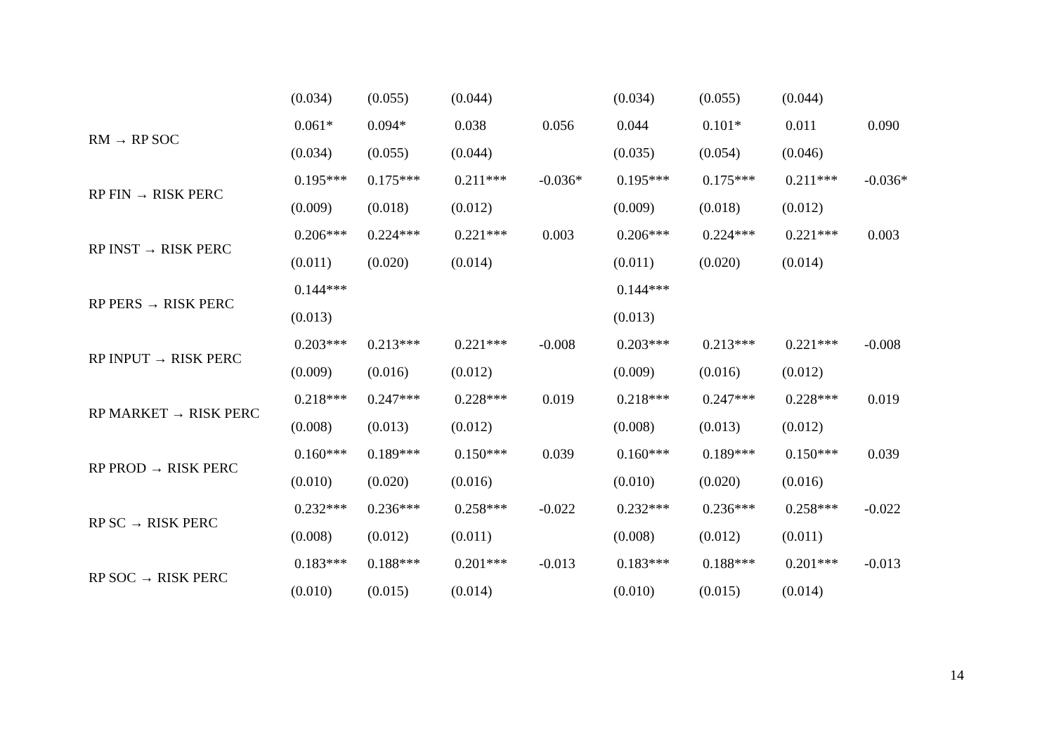| | (0.034) | (0.055) | (0.044) | | (0.034) | (0.055) | (0.044) | |
| RM → RP SOC | 0.061* | 0.094* | 0.038 | 0.056 | 0.044 | 0.101* | 0.011 | 0.090 |
| | (0.034) | (0.055) | (0.044) | | (0.035) | (0.054) | (0.046) | |
| RP FIN → RISK PERC | 0.195*** | 0.175*** | 0.211*** | -0.036* | 0.195*** | 0.175*** | 0.211*** | -0.036* |
| | (0.009) | (0.018) | (0.012) | | (0.009) | (0.018) | (0.012) | |
| RP INST → RISK PERC | 0.206*** | 0.224*** | 0.221*** | 0.003 | 0.206*** | 0.224*** | 0.221*** | 0.003 |
| | (0.011) | (0.020) | (0.014) | | (0.011) | (0.020) | (0.014) | |
| RP PERS → RISK PERC | 0.144*** | | | | 0.144*** | | | |
| | (0.013) | | | | (0.013) | | | |
| RP INPUT → RISK PERC | 0.203*** | 0.213*** | 0.221*** | -0.008 | 0.203*** | 0.213*** | 0.221*** | -0.008 |
| | (0.009) | (0.016) | (0.012) | | (0.009) | (0.016) | (0.012) | |
| RP MARKET → RISK PERC | 0.218*** | 0.247*** | 0.228*** | 0.019 | 0.218*** | 0.247*** | 0.228*** | 0.019 |
| | (0.008) | (0.013) | (0.012) | | (0.008) | (0.013) | (0.012) | |
| RP PROD → RISK PERC | 0.160*** | 0.189*** | 0.150*** | 0.039 | 0.160*** | 0.189*** | 0.150*** | 0.039 |
| | (0.010) | (0.020) | (0.016) | | (0.010) | (0.020) | (0.016) | |
| RP SC → RISK PERC | 0.232*** | 0.236*** | 0.258*** | -0.022 | 0.232*** | 0.236*** | 0.258*** | -0.022 |
| | (0.008) | (0.012) | (0.011) | | (0.008) | (0.012) | (0.011) | |
| RP SOC → RISK PERC | 0.183*** | 0.188*** | 0.201*** | -0.013 | 0.183*** | 0.188*** | 0.201*** | -0.013 |
| | (0.010) | (0.015) | (0.014) | | (0.010) | (0.015) | (0.014) | |
14